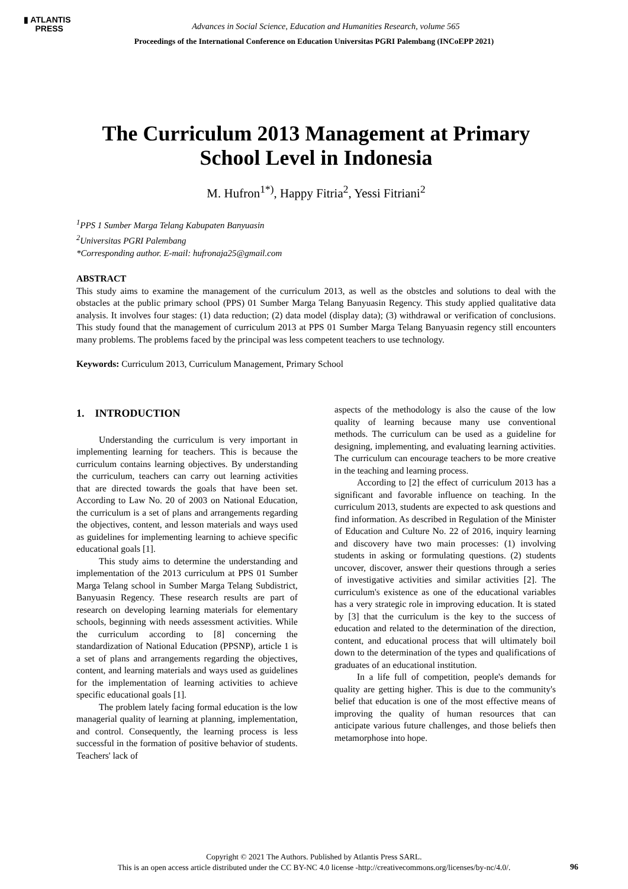▮ ATLANTIS
PRESS
Advances in Social Science, Education and Humanities Research, volume 565
Proceedings of the International Conference on Education Universitas PGRI Palembang (INCoEPP 2021)
The Curriculum 2013 Management at Primary
School Level in Indonesia
M. Hufron<sup>1*)</sup>, Happy Fitria<sup>2</sup>, Yessi Fitriani<sup>2</sup>
<sup>1</sup> PPS 1 Sumber Marga Telang Kabupaten Banyuasin
<sup>2</sup> Universitas PGRI Palembang
*Corresponding author. E-mail: hufronaja25@gmail.com
ABSTRACT
This study aims to examine the management of the curriculum 2013, as well as the obstcles and solutions to deal with the obstacles at the public primary school (PPS) 01 Sumber Marga Telang Banyuasin Regency. This study applied qualitative data analysis. It involves four stages: (1) data reduction; (2) data model (display data); (3) withdrawal or verification of conclusions. This study found that the management of curriculum 2013 at PPS 01 Sumber Marga Telang Banyuasin regency still encounters many problems. The problems faced by the principal was less competent teachers to use technology.
Keywords: Curriculum 2013, Curriculum Management, Primary School
1. INTRODUCTION
Understanding the curriculum is very important in implementing learning for teachers. This is because the curriculum contains learning objectives. By understanding the curriculum, teachers can carry out learning activities that are directed towards the goals that have been set. According to Law No. 20 of 2003 on National Education, the curriculum is a set of plans and arrangements regarding the objectives, content, and lesson materials and ways used as guidelines for implementing learning to achieve specific educational goals [1].
This study aims to determine the understanding and implementation of the 2013 curriculum at PPS 01 Sumber Marga Telang school in Sumber Marga Telang Subdistrict, Banyuasin Regency. These research results are part of research on developing learning materials for elementary schools, beginning with needs assessment activities. While the curriculum according to [8] concerning the standardization of National Education (PPSNP), article 1 is a set of plans and arrangements regarding the objectives, content, and learning materials and ways used as guidelines for the implementation of learning activities to achieve specific educational goals [1].
The problem lately facing formal education is the low managerial quality of learning at planning, implementation, and control. Consequently, the learning process is less successful in the formation of positive behavior of students. Teachers' lack of
aspects of the methodology is also the cause of the low quality of learning because many use conventional methods. The curriculum can be used as a guideline for designing, implementing, and evaluating learning activities. The curriculum can encourage teachers to be more creative in the teaching and learning process.
According to [2] the effect of curriculum 2013 has a significant and favorable influence on teaching. In the curriculum 2013, students are expected to ask questions and find information. As described in Regulation of the Minister of Education and Culture No. 22 of 2016, inquiry learning and discovery have two main processes: (1) involving students in asking or formulating questions. (2) students uncover, discover, answer their questions through a series of investigative activities and similar activities [2]. The curriculum's existence as one of the educational variables has a very strategic role in improving education. It is stated by [3] that the curriculum is the key to the success of education and related to the determination of the direction, content, and educational process that will ultimately boil down to the determination of the types and qualifications of graduates of an educational institution.
In a life full of competition, people's demands for quality are getting higher. This is due to the community's belief that education is one of the most effective means of improving the quality of human resources that can anticipate various future challenges, and those beliefs then metamorphose into hope.
Copyright © 2021 The Authors. Published by Atlantis Press SARL.
This is an open access article distributed under the CC BY-NC 4.0 license -http://creativecommons.org/licenses/by-nc/4.0/.
96